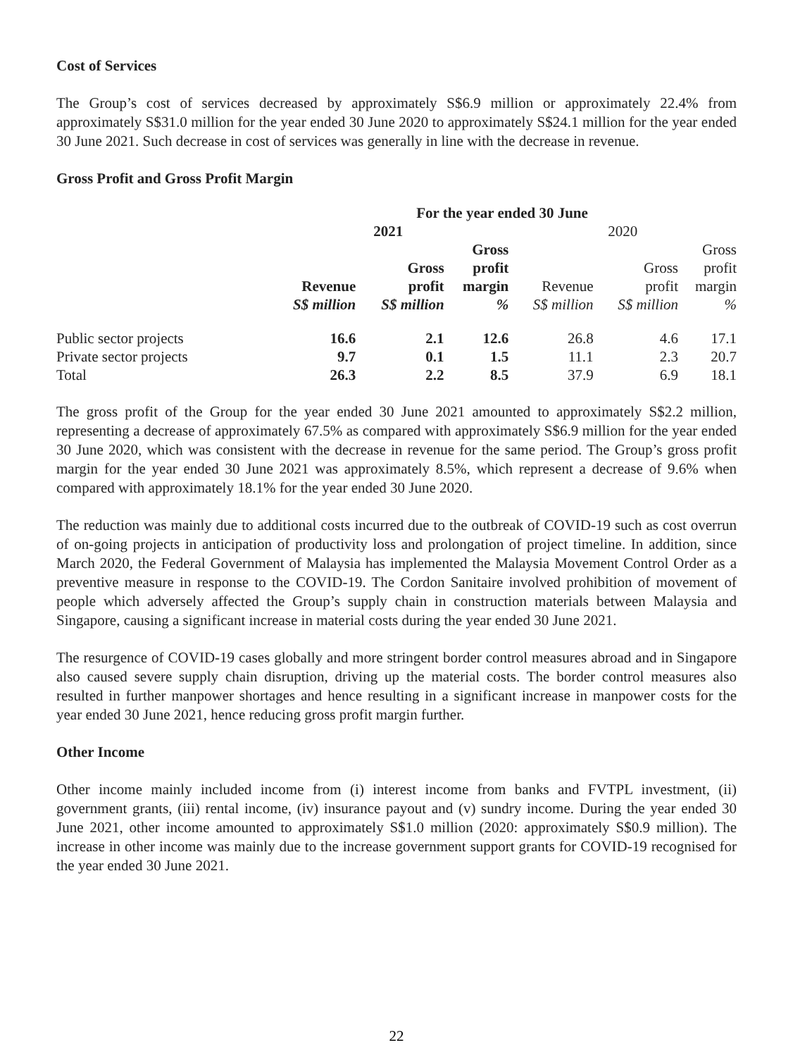Cost of Services
The Group’s cost of services decreased by approximately S$6.9 million or approximately 22.4% from approximately S$31.0 million for the year ended 30 June 2020 to approximately S$24.1 million for the year ended 30 June 2021. Such decrease in cost of services was generally in line with the decrease in revenue.
Gross Profit and Gross Profit Margin
| | For the year ended 30 June | | | | | |
| --- | --- | --- | --- | --- | --- | --- |
| | 2021 | | | 2020 | | |
| | Revenue | Gross profit | Gross profit margin | Revenue | Gross profit | Gross profit margin |
| | S$ million | S$ million | % | S$ million | S$ million | % |
| Public sector projects | 16.6 | 2.1 | 12.6 | 26.8 | 4.6 | 17.1 |
| Private sector projects | 9.7 | 0.1 | 1.5 | 11.1 | 2.3 | 20.7 |
| Total | 26.3 | 2.2 | 8.5 | 37.9 | 6.9 | 18.1 |
The gross profit of the Group for the year ended 30 June 2021 amounted to approximately S$2.2 million, representing a decrease of approximately 67.5% as compared with approximately S$6.9 million for the year ended 30 June 2020, which was consistent with the decrease in revenue for the same period. The Group’s gross profit margin for the year ended 30 June 2021 was approximately 8.5%, which represent a decrease of 9.6% when compared with approximately 18.1% for the year ended 30 June 2020.
The reduction was mainly due to additional costs incurred due to the outbreak of COVID-19 such as cost overrun of on-going projects in anticipation of productivity loss and prolongation of project timeline. In addition, since March 2020, the Federal Government of Malaysia has implemented the Malaysia Movement Control Order as a preventive measure in response to the COVID-19. The Cordon Sanitaire involved prohibition of movement of people which adversely affected the Group’s supply chain in construction materials between Malaysia and Singapore, causing a significant increase in material costs during the year ended 30 June 2021.
The resurgence of COVID-19 cases globally and more stringent border control measures abroad and in Singapore also caused severe supply chain disruption, driving up the material costs. The border control measures also resulted in further manpower shortages and hence resulting in a significant increase in manpower costs for the year ended 30 June 2021, hence reducing gross profit margin further.
Other Income
Other income mainly included income from (i) interest income from banks and FVTPL investment, (ii) government grants, (iii) rental income, (iv) insurance payout and (v) sundry income. During the year ended 30 June 2021, other income amounted to approximately S$1.0 million (2020: approximately S$0.9 million). The increase in other income was mainly due to the increase government support grants for COVID-19 recognised for the year ended 30 June 2021.
22